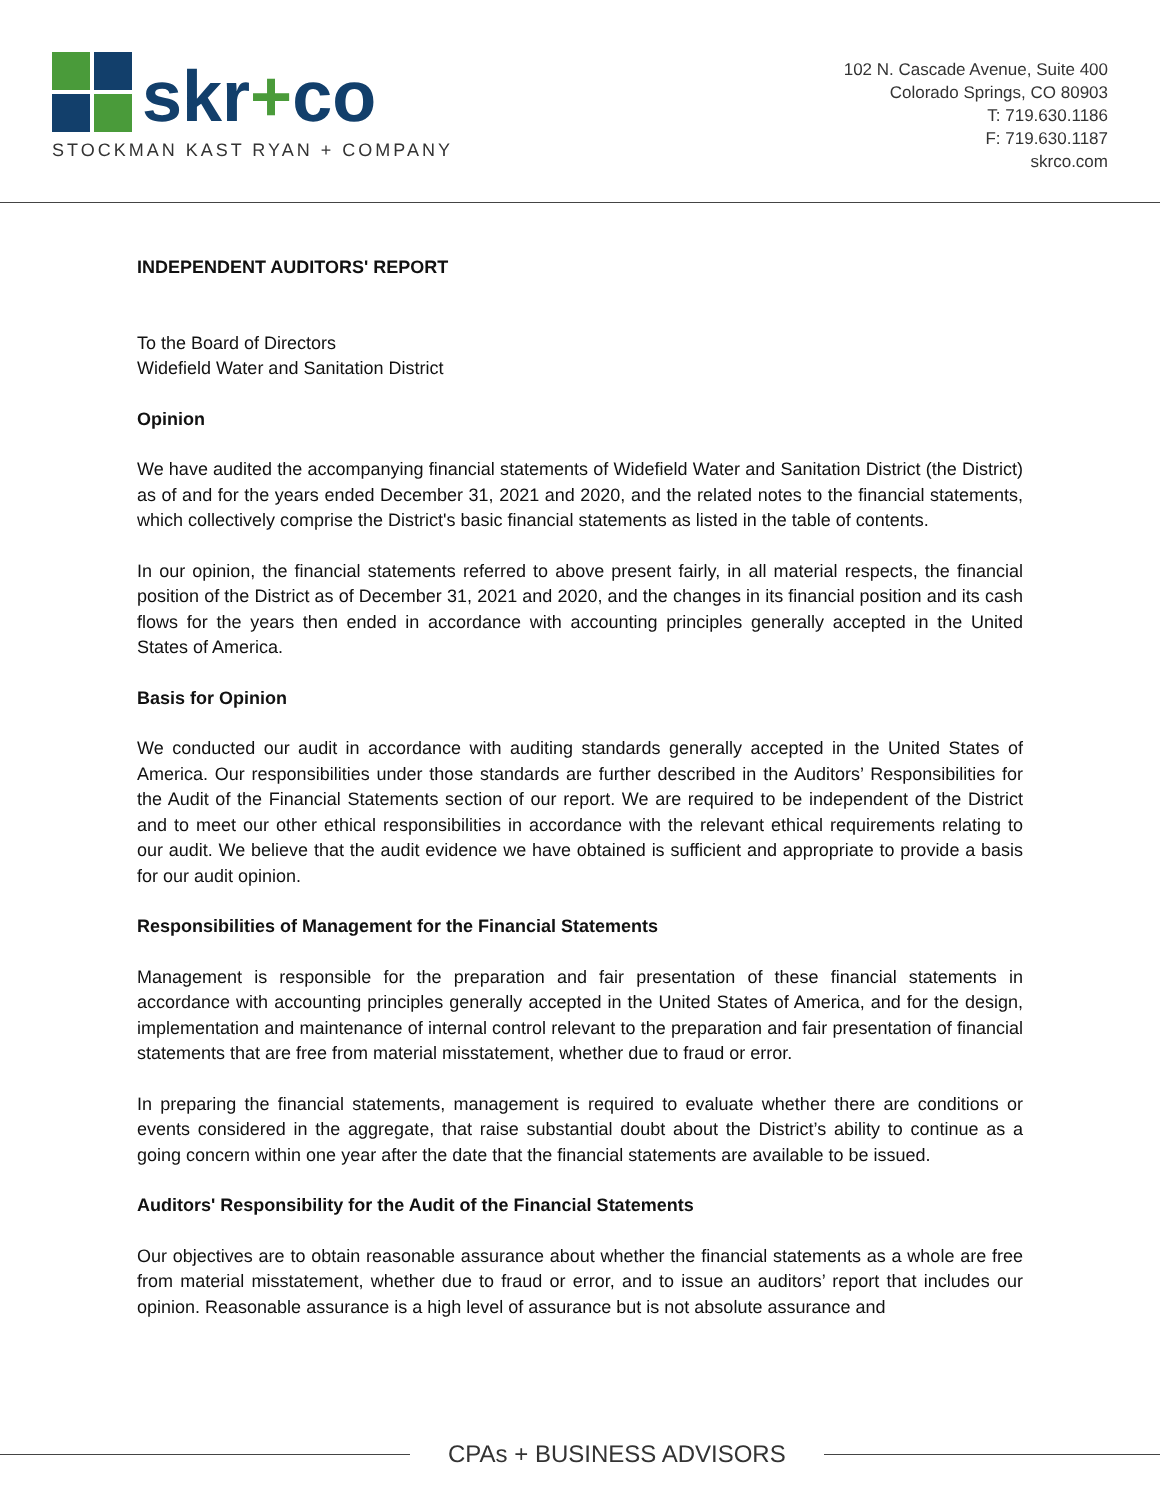skr+co
STOCKMAN KAST RYAN + COMPANY
102 N. Cascade Avenue, Suite 400
Colorado Springs, CO 80903
T: 719.630.1186
F: 719.630.1187
skrco.com
INDEPENDENT AUDITORS' REPORT
To the Board of Directors
Widefield Water and Sanitation District
Opinion
We have audited the accompanying financial statements of Widefield Water and Sanitation District (the District) as of and for the years ended December 31, 2021 and 2020, and the related notes to the financial statements, which collectively comprise the District's basic financial statements as listed in the table of contents.
In our opinion, the financial statements referred to above present fairly, in all material respects, the financial position of the District as of December 31, 2021 and 2020, and the changes in its financial position and its cash flows for the years then ended in accordance with accounting principles generally accepted in the United States of America.
Basis for Opinion
We conducted our audit in accordance with auditing standards generally accepted in the United States of America. Our responsibilities under those standards are further described in the Auditors’ Responsibilities for the Audit of the Financial Statements section of our report. We are required to be independent of the District and to meet our other ethical responsibilities in accordance with the relevant ethical requirements relating to our audit. We believe that the audit evidence we have obtained is sufficient and appropriate to provide a basis for our audit opinion.
Responsibilities of Management for the Financial Statements
Management is responsible for the preparation and fair presentation of these financial statements in accordance with accounting principles generally accepted in the United States of America, and for the design, implementation and maintenance of internal control relevant to the preparation and fair presentation of financial statements that are free from material misstatement, whether due to fraud or error.
In preparing the financial statements, management is required to evaluate whether there are conditions or events considered in the aggregate, that raise substantial doubt about the District’s ability to continue as a going concern within one year after the date that the financial statements are available to be issued.
Auditors' Responsibility for the Audit of the Financial Statements
Our objectives are to obtain reasonable assurance about whether the financial statements as a whole are free from material misstatement, whether due to fraud or error, and to issue an auditors’ report that includes our opinion. Reasonable assurance is a high level of assurance but is not absolute assurance and
CPAs + BUSINESS ADVISORS